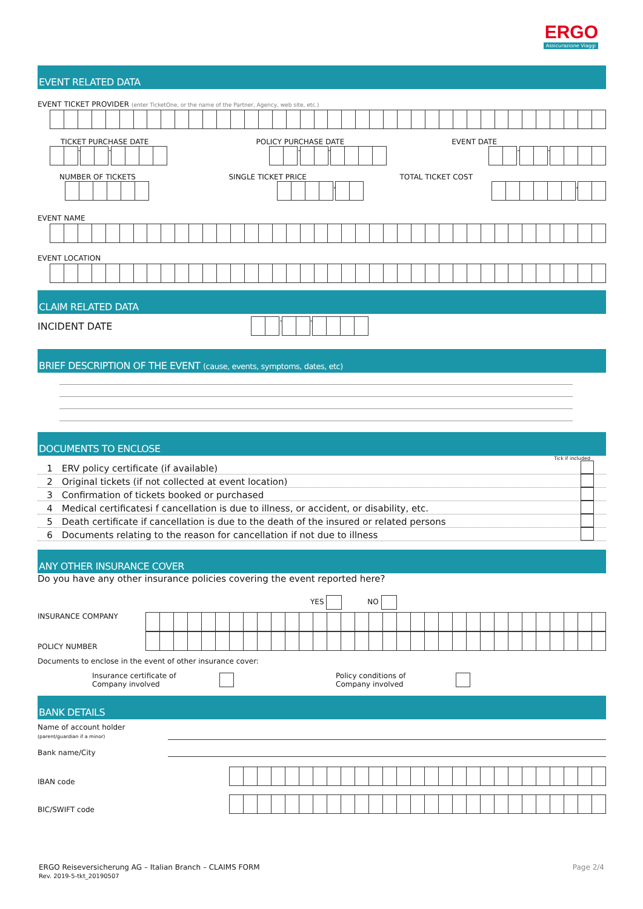ERGO
Assicurazione Viaggi
EVENT RELATED DATA
EVENT TICKET PROVIDER (enter TicketOne, or the name of the Partner, Agency, web site, etc.)
TICKET PURCHASE DATE POLICY PURCHASE DATE EVENT DATE
- - - - - -
NUMBER OF TICKETS SINGLE TICKET PRICE TOTAL TICKET COST
, ,
EVENT NAME
EVENT LOCATION
CLAIM RELATED DATA
INCIDENT DATE
- -
BRIEF DESCRIPTION OF THE EVENT (cause, events, symptoms, dates, etc)
DOCUMENTS TO ENCLOSE
Tick if included
1 ERV policy certificate (if available)
2 Original tickets (if not collected at event location)
3 Confirmation of tickets booked or purchased
4 Medical certificatesi f cancellation is due to illness, or accident, or disability, etc.
5 Death certificate if cancellation is due to the death of the insured or related persons
6 Documents relating to the reason for cancellation if not due to illness
ANY OTHER INSURANCE COVER
Do you have any other insurance policies covering the event reported here?
YES NO
INSURANCE COMPANY
POLICY NUMBER
Documents to enclose in the event of other insurance cover:
Insurance certificate of
Company involved Policy conditions of
Company involved
BANK DETAILS
Name of account holder
(parent/guardian if a minor)
Bank name/City
IBAN code
BIC/SWIFT code
ERGO Reiseversicherung AG – Italian Branch – CLAIMS FORM
Rev. 2019-5-tkt_20190507 Page 2/4